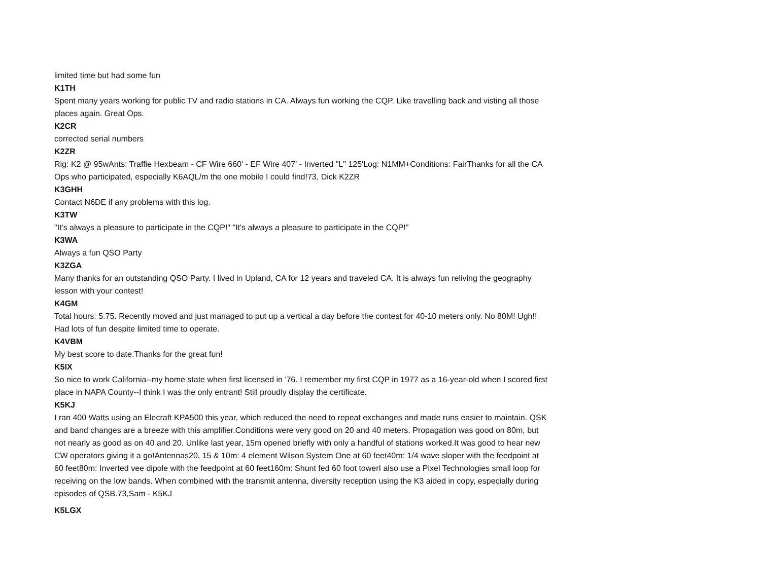limited time but had some fun
K1TH
Spent many years working for public TV and radio stations in CA. Always fun working the CQP. Like travelling back and visting all those places again. Great Ops.
K2CR
corrected serial numbers
K2ZR
Rig: K2 @ 95wAnts: Traffie Hexbeam - CF Wire 660' - EF Wire 407' - Inverted "L" 125'Log: N1MM+Conditions: FairThanks for all the CA Ops who participated, especially K6AQL/m the one mobile I could find!73, Dick K2ZR
K3GHH
Contact N6DE if any problems with this log.
K3TW
"It's always a pleasure to participate in the CQP!" "It's always a pleasure to participate in the CQP!"
K3WA
Always a fun QSO Party
K3ZGA
Many thanks for an outstanding QSO Party. I lived in Upland, CA for 12 years and traveled CA. It is always fun reliving the geography lesson with your contest!
K4GM
Total hours: 5.75. Recently moved and just managed to put up a vertical a day before the contest for 40-10 meters only. No 80M! Ugh!! Had lots of fun despite limited time to operate.
K4VBM
My best score to date.Thanks for the great fun!
K5IX
So nice to work California--my home state when first licensed in '76. I remember my first CQP in 1977 as a 16-year-old when I scored first place in NAPA County--I think I was the only entrant! Still proudly display the certificate.
K5KJ
I ran 400 Watts using an Elecraft KPA500 this year, which reduced the need to repeat exchanges and made runs easier to maintain. QSK and band changes are a breeze with this amplifier.Conditions were very good on 20 and 40 meters. Propagation was good on 80m, but not nearly as good as on 40 and 20. Unlike last year, 15m opened briefly with only a handful of stations worked.It was good to hear new CW operators giving it a go!Antennas20, 15 & 10m: 4 element Wilson System One at 60 feet40m: 1/4 wave sloper with the feedpoint at 60 feet80m: Inverted vee dipole with the feedpoint at 60 feet160m: Shunt fed 60 foot towerI also use a Pixel Technologies small loop for receiving on the low bands. When combined with the transmit antenna, diversity reception using the K3 aided in copy, especially during episodes of QSB.73,Sam - K5KJ
K5LGX